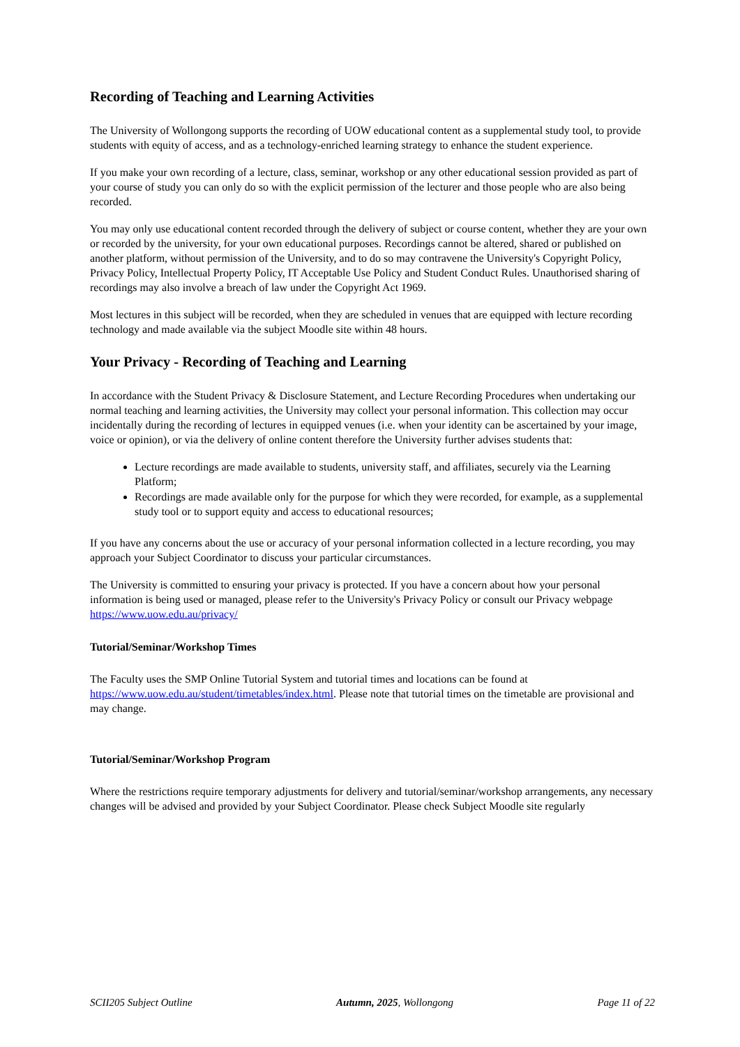Recording of Teaching and Learning Activities
The University of Wollongong supports the recording of UOW educational content as a supplemental study tool, to provide students with equity of access, and as a technology-enriched learning strategy to enhance the student experience.
If you make your own recording of a lecture, class, seminar, workshop or any other educational session provided as part of your course of study you can only do so with the explicit permission of the lecturer and those people who are also being recorded.
You may only use educational content recorded through the delivery of subject or course content, whether they are your own or recorded by the university, for your own educational purposes. Recordings cannot be altered, shared or published on another platform, without permission of the University, and to do so may contravene the University's Copyright Policy, Privacy Policy, Intellectual Property Policy, IT Acceptable Use Policy and Student Conduct Rules. Unauthorised sharing of recordings may also involve a breach of law under the Copyright Act 1969.
Most lectures in this subject will be recorded, when they are scheduled in venues that are equipped with lecture recording technology and made available via the subject Moodle site within 48 hours.
Your Privacy - Recording of Teaching and Learning
In accordance with the Student Privacy & Disclosure Statement, and Lecture Recording Procedures when undertaking our normal teaching and learning activities, the University may collect your personal information. This collection may occur incidentally during the recording of lectures in equipped venues (i.e. when your identity can be ascertained by your image, voice or opinion), or via the delivery of online content therefore the University further advises students that:
Lecture recordings are made available to students, university staff, and affiliates, securely via the Learning Platform;
Recordings are made available only for the purpose for which they were recorded, for example, as a supplemental study tool or to support equity and access to educational resources;
If you have any concerns about the use or accuracy of your personal information collected in a lecture recording, you may approach your Subject Coordinator to discuss your particular circumstances.
The University is committed to ensuring your privacy is protected. If you have a concern about how your personal information is being used or managed, please refer to the University's Privacy Policy or consult our Privacy webpage https://www.uow.edu.au/privacy/
Tutorial/Seminar/Workshop Times
The Faculty uses the SMP Online Tutorial System and tutorial times and locations can be found at https://www.uow.edu.au/student/timetables/index.html. Please note that tutorial times on the timetable are provisional and may change.
Tutorial/Seminar/Workshop Program
Where the restrictions require temporary adjustments for delivery and tutorial/seminar/workshop arrangements, any necessary changes will be advised and provided by your Subject Coordinator. Please check Subject Moodle site regularly
SCII205 Subject Outline Autumn, 2025, Wollongong Page 11 of 22